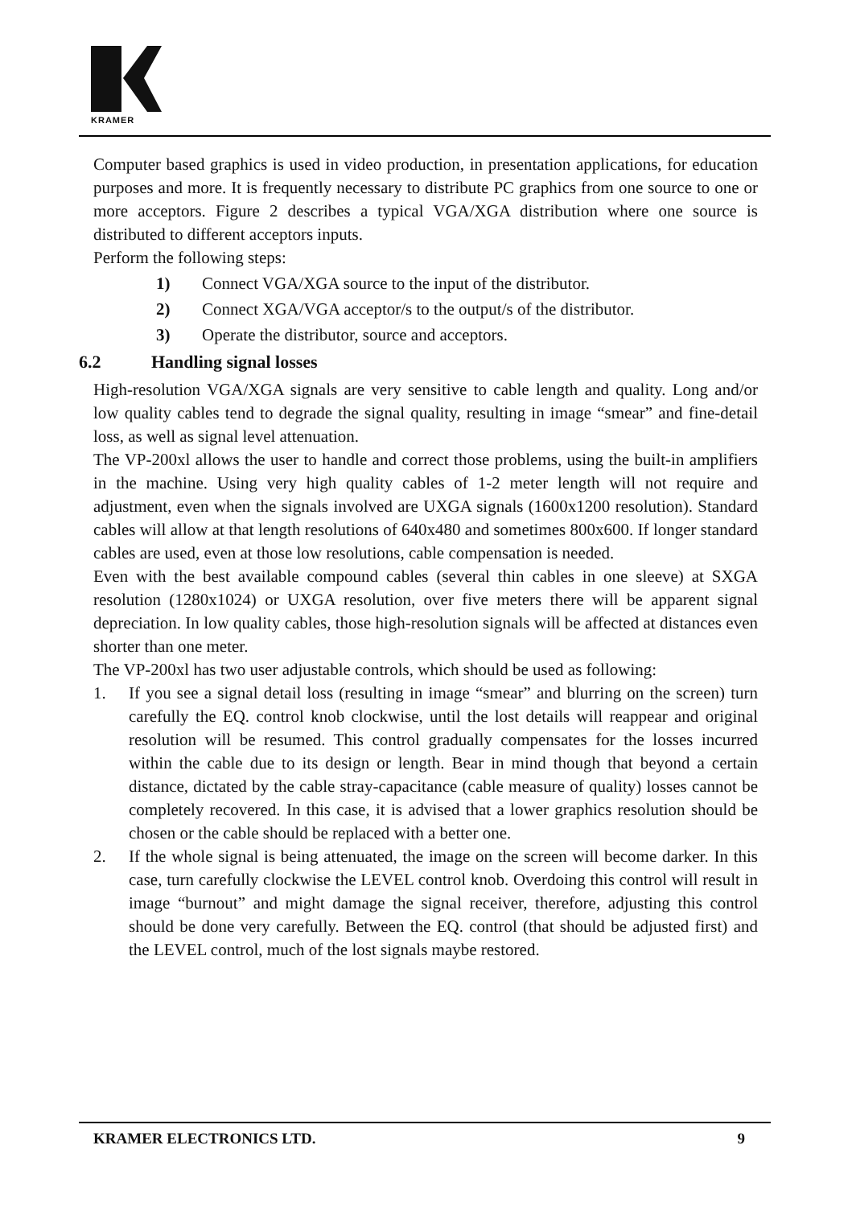KRAMER
Computer based graphics is used in video production, in presentation applications, for education purposes and more. It is frequently necessary to distribute PC graphics from one source to one or more acceptors. Figure 2 describes a typical VGA/XGA distribution where one source is distributed to different acceptors inputs.
Perform the following steps:
1) Connect VGA/XGA source to the input of the distributor.
2) Connect XGA/VGA acceptor/s to the output/s of the distributor.
3) Operate the distributor, source and acceptors.
6.2 Handling signal losses
High-resolution VGA/XGA signals are very sensitive to cable length and quality. Long and/or low quality cables tend to degrade the signal quality, resulting in image “smear” and fine-detail loss, as well as signal level attenuation.
The VP-200xl allows the user to handle and correct those problems, using the built-in amplifiers in the machine. Using very high quality cables of 1-2 meter length will not require and adjustment, even when the signals involved are UXGA signals (1600x1200 resolution). Standard cables will allow at that length resolutions of 640x480 and sometimes 800x600. If longer standard cables are used, even at those low resolutions, cable compensation is needed.
Even with the best available compound cables (several thin cables in one sleeve) at SXGA resolution (1280x1024) or UXGA resolution, over five meters there will be apparent signal depreciation. In low quality cables, those high-resolution signals will be affected at distances even shorter than one meter.
The VP-200xl has two user adjustable controls, which should be used as following:
1. If you see a signal detail loss (resulting in image “smear” and blurring on the screen) turn carefully the EQ. control knob clockwise, until the lost details will reappear and original resolution will be resumed. This control gradually compensates for the losses incurred within the cable due to its design or length. Bear in mind though that beyond a certain distance, dictated by the cable stray-capacitance (cable measure of quality) losses cannot be completely recovered. In this case, it is advised that a lower graphics resolution should be chosen or the cable should be replaced with a better one.
2. If the whole signal is being attenuated, the image on the screen will become darker. In this case, turn carefully clockwise the LEVEL control knob. Overdoing this control will result in image “burnout” and might damage the signal receiver, therefore, adjusting this control should be done very carefully. Between the EQ. control (that should be adjusted first) and the LEVEL control, much of the lost signals maybe restored.
KRAMER ELECTRONICS LTD. 9